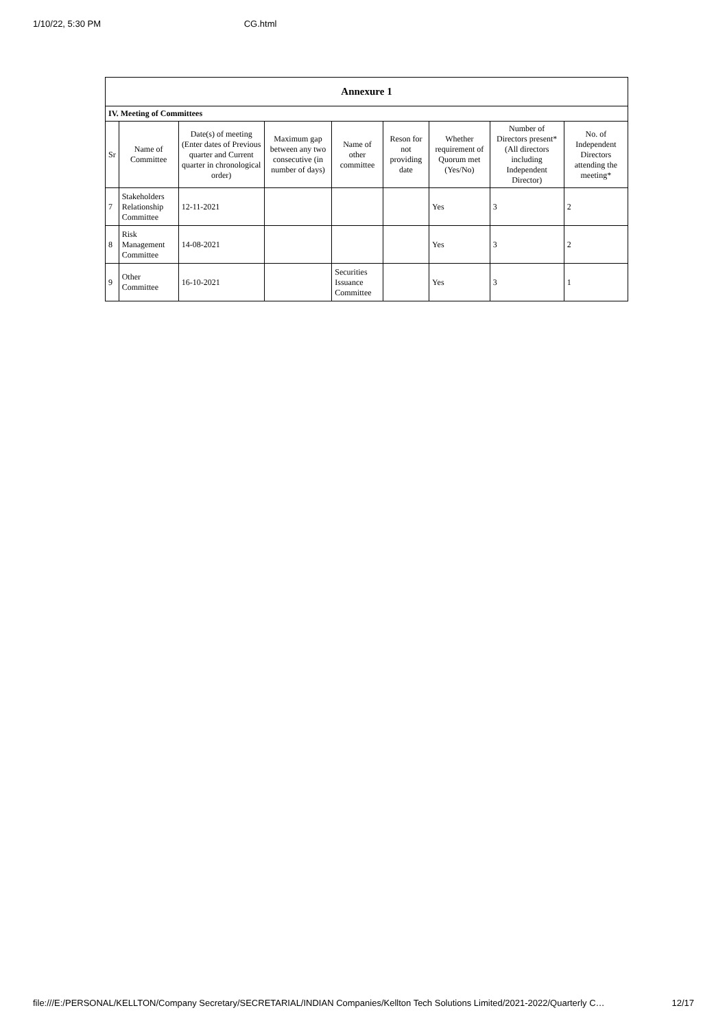1/10/22, 5:30 PM CG.html
| Annexure 1 | | | | | | | | |
| IV. Meeting of Committees | | | | | | | | |
| Sr | Name of Committee | Date(s) of meeting (Enter dates of Previous quarter and Current quarter in chronological order) | Maximum gap between any two consecutive (in number of days) | Name of other committee | Reson for not providing date | Whether requirement of Quorum met (Yes/No) | Number of Directors present* (All directors including Independent Director) | No. of Independent Directors attending the meeting* |
| 7 | Stakeholders Relationship Committee | 12-11-2021 | | | | Yes | 3 | 2 |
| 8 | Risk Management Committee | 14-08-2021 | | | | Yes | 3 | 2 |
| 9 | Other Committee | 16-10-2021 | | Securities Issuance Committee | | Yes | 3 | 1 |
file:///E:/PERSONAL/KELLTON/Company Secretary/SECRETARIAL/INDIAN Companies/Kellton Tech Solutions Limited/2021-2022/Quarterly C… 12/17